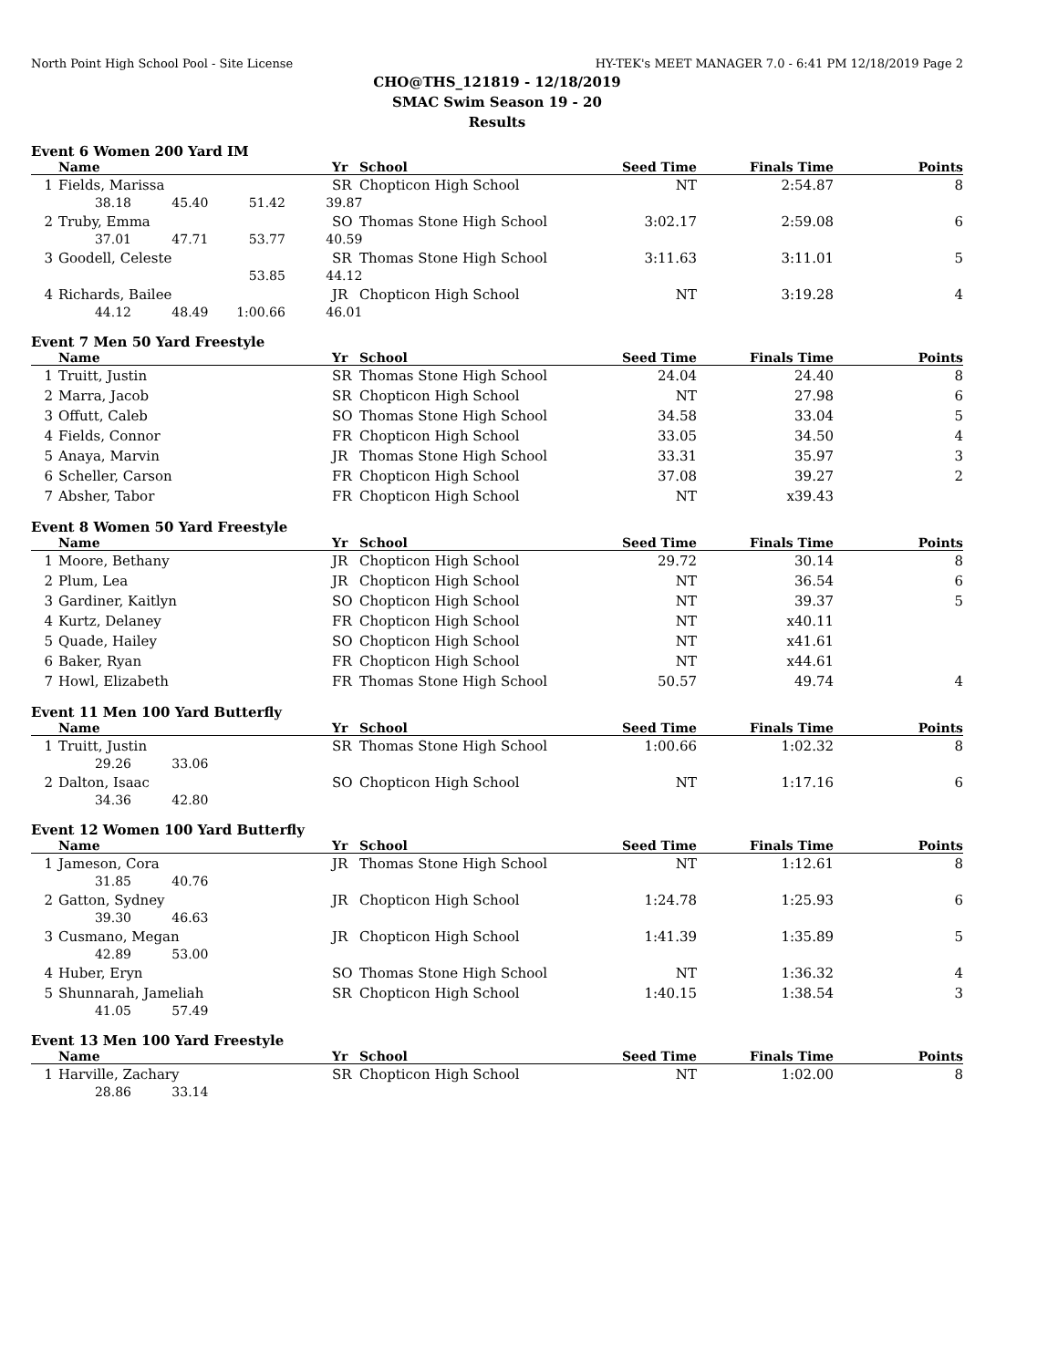North Point High School Pool - Site License HY-TEK's MEET MANAGER 7.0 - 6:41 PM 12/18/2019 Page 2
CHO@THS_121819 - 12/18/2019
SMAC Swim Season 19 - 20
Results
Event 6 Women 200 Yard IM
| | Name | Yr | School | Seed Time | Finals Time | Points |
| --- | --- | --- | --- | --- | --- | --- |
| 1 | Fields, Marissa | SR | Chopticon High School | NT | 2:54.87 | 8 |
| | 38.18 45.40 51.42 39.87 | | | | | |
| 2 | Truby, Emma | SO | Thomas Stone High School | 3:02.17 | 2:59.08 | 6 |
| | 37.01 47.71 53.77 40.59 | | | | | |
| 3 | Goodell, Celeste | SR | Thomas Stone High School | 3:11.63 | 3:11.01 | 5 |
| | 53.85 44.12 | | | | | |
| 4 | Richards, Bailee | JR | Chopticon High School | NT | 3:19.28 | 4 |
| | 44.12 48.49 1:00.66 46.01 | | | | | |
Event 7 Men 50 Yard Freestyle
| | Name | Yr | School | Seed Time | Finals Time | Points |
| --- | --- | --- | --- | --- | --- | --- |
| 1 | Truitt, Justin | SR | Thomas Stone High School | 24.04 | 24.40 | 8 |
| 2 | Marra, Jacob | SR | Chopticon High School | NT | 27.98 | 6 |
| 3 | Offutt, Caleb | SO | Thomas Stone High School | 34.58 | 33.04 | 5 |
| 4 | Fields, Connor | FR | Chopticon High School | 33.05 | 34.50 | 4 |
| 5 | Anaya, Marvin | JR | Thomas Stone High School | 33.31 | 35.97 | 3 |
| 6 | Scheller, Carson | FR | Chopticon High School | 37.08 | 39.27 | 2 |
| 7 | Absher, Tabor | FR | Chopticon High School | NT | x39.43 | |
Event 8 Women 50 Yard Freestyle
| | Name | Yr | School | Seed Time | Finals Time | Points |
| --- | --- | --- | --- | --- | --- | --- |
| 1 | Moore, Bethany | JR | Chopticon High School | 29.72 | 30.14 | 8 |
| 2 | Plum, Lea | JR | Chopticon High School | NT | 36.54 | 6 |
| 3 | Gardiner, Kaitlyn | SO | Chopticon High School | NT | 39.37 | 5 |
| 4 | Kurtz, Delaney | FR | Chopticon High School | NT | x40.11 | |
| 5 | Quade, Hailey | SO | Chopticon High School | NT | x41.61 | |
| 6 | Baker, Ryan | FR | Chopticon High School | NT | x44.61 | |
| 7 | Howl, Elizabeth | FR | Thomas Stone High School | 50.57 | 49.74 | 4 |
Event 11 Men 100 Yard Butterfly
| | Name | Yr | School | Seed Time | Finals Time | Points |
| --- | --- | --- | --- | --- | --- | --- |
| 1 | Truitt, Justin | SR | Thomas Stone High School | 1:00.66 | 1:02.32 | 8 |
| | 29.26 33.06 | | | | | |
| 2 | Dalton, Isaac | SO | Chopticon High School | NT | 1:17.16 | 6 |
| | 34.36 42.80 | | | | | |
Event 12 Women 100 Yard Butterfly
| | Name | Yr | School | Seed Time | Finals Time | Points |
| --- | --- | --- | --- | --- | --- | --- |
| 1 | Jameson, Cora | JR | Thomas Stone High School | NT | 1:12.61 | 8 |
| | 31.85 40.76 | | | | | |
| 2 | Gatton, Sydney | JR | Chopticon High School | 1:24.78 | 1:25.93 | 6 |
| | 39.30 46.63 | | | | | |
| 3 | Cusmano, Megan | JR | Chopticon High School | 1:41.39 | 1:35.89 | 5 |
| | 42.89 53.00 | | | | | |
| 4 | Huber, Eryn | SO | Thomas Stone High School | NT | 1:36.32 | 4 |
| 5 | Shunnarah, Jameliah | SR | Chopticon High School | 1:40.15 | 1:38.54 | 3 |
| | 41.05 57.49 | | | | | |
Event 13 Men 100 Yard Freestyle
| | Name | Yr | School | Seed Time | Finals Time | Points |
| --- | --- | --- | --- | --- | --- | --- |
| 1 | Harville, Zachary | SR | Chopticon High School | NT | 1:02.00 | 8 |
| | 28.86 33.14 | | | | | |